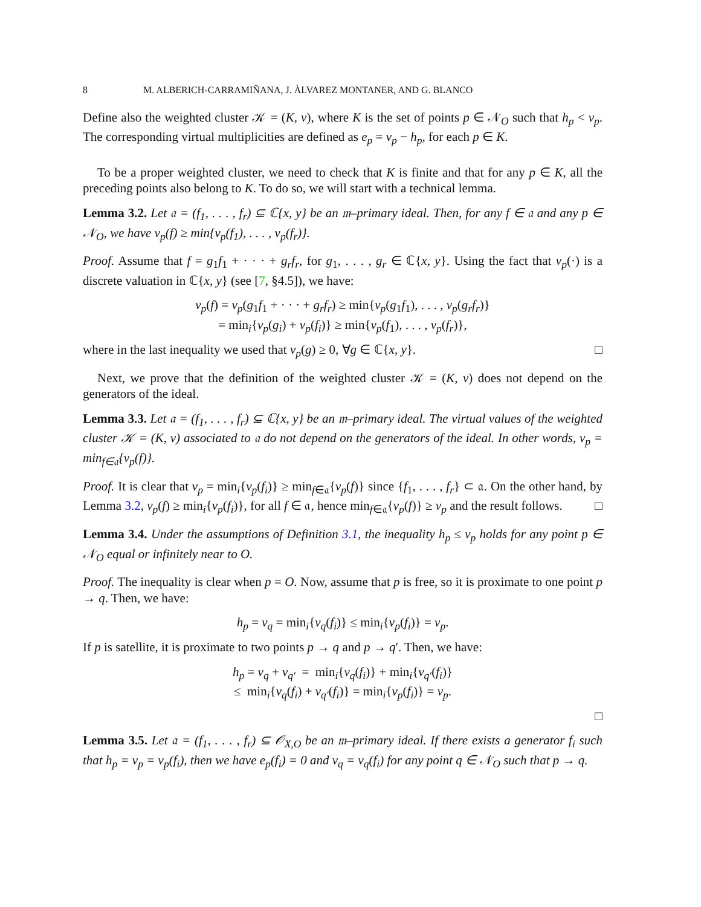8 M. ALBERICH-CARRAMIÑANA, J. ÀLVAREZ MONTANER, AND G. BLANCO
Define also the weighted cluster 𝒦 = (K, v), where K is the set of points p ∈ 𝒩<sub>O</sub> such that h<sub>p</sub> < v<sub>p</sub>. The corresponding virtual multiplicities are defined as e<sub>p</sub> = v<sub>p</sub> − h<sub>p</sub>, for each p ∈ K.
To be a proper weighted cluster, we need to check that K is finite and that for any p ∈ K, all the preceding points also belong to K. To do so, we will start with a technical lemma.
Lemma 3.2. Let 𝔞 = (f<sub>1</sub>, . . . , f<sub>r</sub>) ⊆ ℂ{x, y} be an 𝔪–primary ideal. Then, for any f ∈ 𝔞 and any p ∈ 𝒩<sub>O</sub>, we have v<sub>p</sub>(f) ≥ min{v<sub>p</sub>(f<sub>1</sub>), . . . , v<sub>p</sub>(f<sub>r</sub>)}.
Proof. Assume that f = g<sub>1</sub>f<sub>1</sub> + · · · + g<sub>r</sub>f<sub>r</sub>, for g<sub>1</sub>, . . . , g<sub>r</sub> ∈ ℂ{x, y}. Using the fact that v<sub>p</sub>(·) is a discrete valuation in ℂ{x, y} (see [7, §4.5]), we have:
v<sub>p</sub>(f) = v<sub>p</sub>(g<sub>1</sub>f<sub>1</sub> + · · · + g<sub>r</sub>f<sub>r</sub>) ≥ min{v<sub>p</sub>(g<sub>1</sub>f<sub>1</sub>), . . . , v<sub>p</sub>(g<sub>r</sub>f<sub>r</sub>)}
= min<sub>i</sub>{v<sub>p</sub>(g<sub>i</sub>) + v<sub>p</sub>(f<sub>i</sub>)} ≥ min{v<sub>p</sub>(f<sub>1</sub>), . . . , v<sub>p</sub>(f<sub>r</sub>)},
where in the last inequality we used that v<sub>p</sub>(g) ≥ 0, ∀g ∈ ℂ{x, y}. □
Next, we prove that the definition of the weighted cluster 𝒦 = (K, v) does not depend on the generators of the ideal.
Lemma 3.3. Let 𝔞 = (f<sub>1</sub>, . . . , f<sub>r</sub>) ⊆ ℂ{x, y} be an 𝔪–primary ideal. The virtual values of the weighted cluster 𝒦 = (K, v) associated to 𝔞 do not depend on the generators of the ideal. In other words, v<sub>p</sub> = min<sub>f∈𝔞</sub>{v<sub>p</sub>(f)}.
Proof. It is clear that v<sub>p</sub> = min<sub>i</sub>{v<sub>p</sub>(f<sub>i</sub>)} ≥ min<sub>f∈𝔞</sub>{v<sub>p</sub>(f)} since {f<sub>1</sub>, . . . , f<sub>r</sub>} ⊂ 𝔞. On the other hand, by Lemma 3.2, v<sub>p</sub>(f) ≥ min<sub>i</sub>{v<sub>p</sub>(f<sub>i</sub>)}, for all f ∈ 𝔞, hence min<sub>f∈𝔞</sub>{v<sub>p</sub>(f)} ≥ v<sub>p</sub> and the result follows. □
Lemma 3.4. Under the assumptions of Definition 3.1, the inequality h<sub>p</sub> ≤ v<sub>p</sub> holds for any point p ∈ 𝒩<sub>O</sub> equal or infinitely near to O.
Proof. The inequality is clear when p = O. Now, assume that p is free, so it is proximate to one point p → q. Then, we have:
h<sub>p</sub> = v<sub>q</sub> = min<sub>i</sub>{v<sub>q</sub>(f<sub>i</sub>)} ≤ min<sub>i</sub>{v<sub>p</sub>(f<sub>i</sub>)} = v<sub>p</sub>.
If p is satellite, it is proximate to two points p → q and p → q′. Then, we have:
h<sub>p</sub> = v<sub>q</sub> + v<sub>q′</sub> = min<sub>i</sub>{v<sub>q</sub>(f<sub>i</sub>)} + min<sub>i</sub>{v<sub>q′</sub>(f<sub>i</sub>)}
≤ min<sub>i</sub>{v<sub>q</sub>(f<sub>i</sub>) + v<sub>q′</sub>(f<sub>i</sub>)} = min<sub>i</sub>{v<sub>p</sub>(f<sub>i</sub>)} = v<sub>p</sub>.
□
Lemma 3.5. Let 𝔞 = (f<sub>1</sub>, . . . , f<sub>r</sub>) ⊆ 𝒪<sub>X,O</sub> be an 𝔪–primary ideal. If there exists a generator f<sub>i</sub> such that h<sub>p</sub> = v<sub>p</sub> = v<sub>p</sub>(f<sub>i</sub>), then we have e<sub>p</sub>(f<sub>i</sub>) = 0 and v<sub>q</sub> = v<sub>q</sub>(f<sub>i</sub>) for any point q ∈ 𝒩<sub>O</sub> such that p → q.